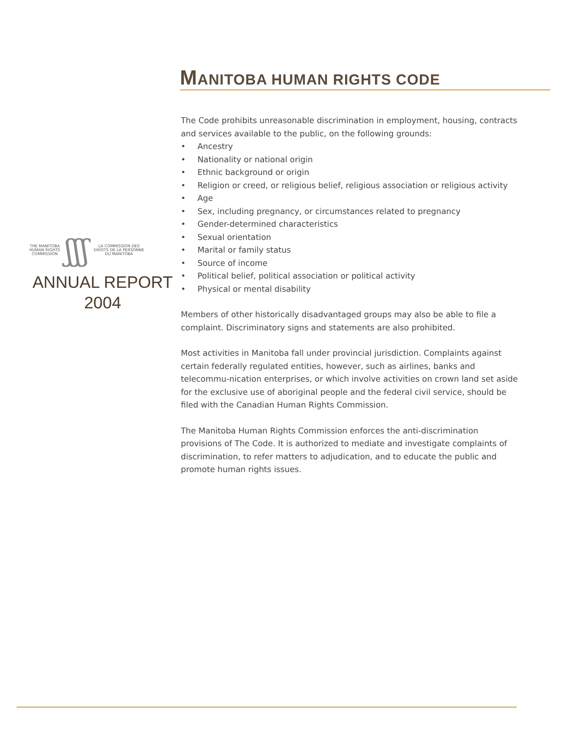MANITOBA HUMAN RIGHTS CODE
THE MANITOBA
HUMAN RIGHTS
COMMISSION
ʃʃʃ
LA COMMISSION DES
DROITS DE LA PERSONNE
DU MANITOBA
ANNUAL REPORT
2004
The Code prohibits unreasonable discrimination in employment, housing, contracts and services available to the public, on the following grounds:
• Ancestry
• Nationality or national origin
• Ethnic background or origin
• Religion or creed, or religious belief, religious association or religious activity
• Age
• Sex, including pregnancy, or circumstances related to pregnancy
• Gender-determined characteristics
• Sexual orientation
• Marital or family status
• Source of income
• Political belief, political association or political activity
• Physical or mental disability
Members of other historically disadvantaged groups may also be able to file a complaint. Discriminatory signs and statements are also prohibited.
Most activities in Manitoba fall under provincial jurisdiction. Complaints against certain federally regulated entities, however, such as airlines, banks and telecommu-nication enterprises, or which involve activities on crown land set aside for the exclusive use of aboriginal people and the federal civil service, should be filed with the Canadian Human Rights Commission.
The Manitoba Human Rights Commission enforces the anti-discrimination provisions of The Code. It is authorized to mediate and investigate complaints of discrimination, to refer matters to adjudication, and to educate the public and promote human rights issues.